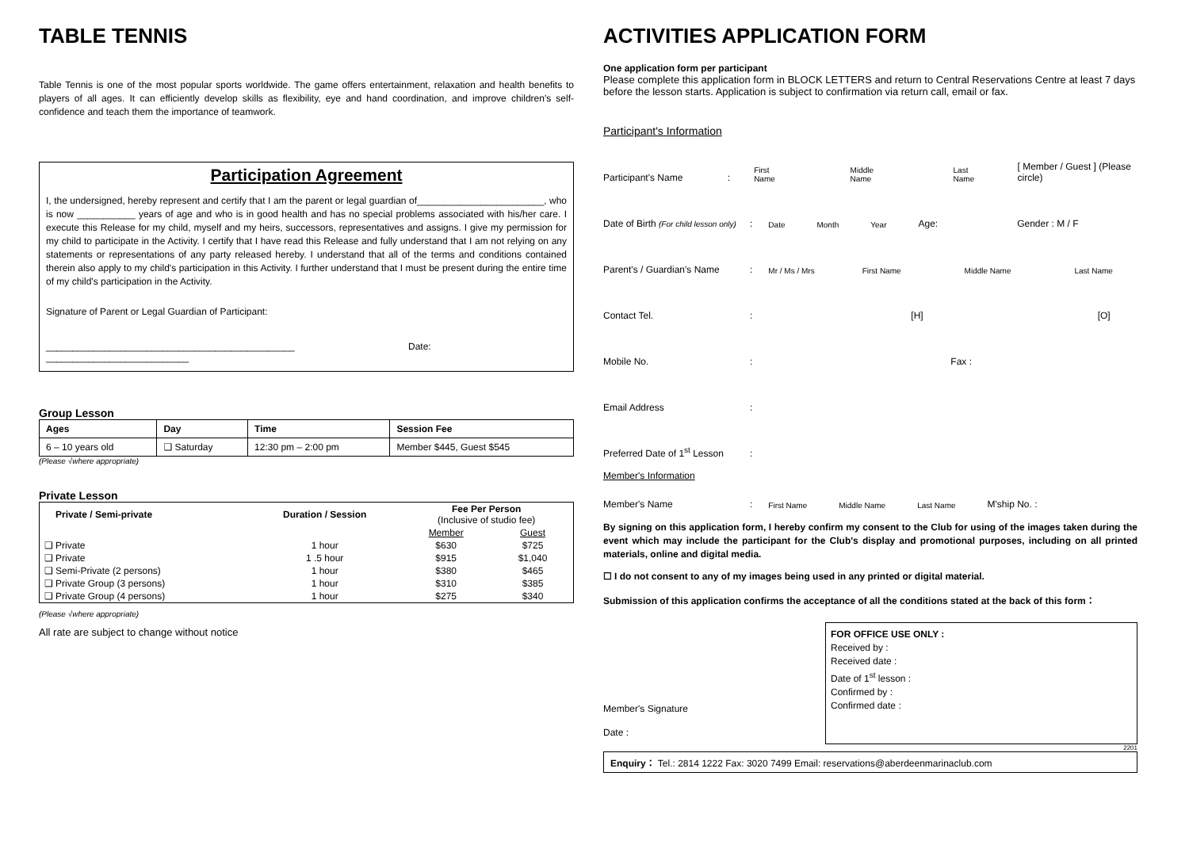TABLE TENNIS
Table Tennis is one of the most popular sports worldwide. The game offers entertainment, relaxation and health benefits to players of all ages. It can efficiently develop skills as flexibility, eye and hand coordination, and improve children's self-confidence and teach them the importance of teamwork.
Participation Agreement
I, the undersigned, hereby represent and certify that I am the parent or legal guardian of________________________, who is now ___________ years of age and who is in good health and has no special problems associated with his/her care. I execute this Release for my child, myself and my heirs, successors, representatives and assigns. I give my permission for my child to participate in the Activity. I certify that I have read this Release and fully understand that I am not relying on any statements or representations of any party released hereby. I understand that all of the terms and conditions contained therein also apply to my child's participation in this Activity. I further understand that I must be present during the entire time of my child's participation in the Activity.
Signature of Parent or Legal Guardian of Participant:
_______________________________________________ Date: ___________________________
Group Lesson
| Ages | Day | Time | Session Fee |
| --- | --- | --- | --- |
| 6 – 10 years old | ❑ Saturday | 12:30 pm – 2:00 pm | Member $445, Guest $545 |
(Please √where appropriate)
Private Lesson
| Private / Semi-private | Duration / Session | Fee Per Person (Inclusive of studio fee) | |
| --- | --- | --- | --- |
| | | Member | Guest |
| ❑ Private | 1 hour | $630 | $725 |
| ❑ Private | 1 .5 hour | $915 | $1,040 |
| ❑ Semi-Private (2 persons) | 1 hour | $380 | $465 |
| ❑ Private Group (3 persons) | 1 hour | $310 | $385 |
| ❑ Private Group (4 persons) | 1 hour | $275 | $340 |
(Please √where appropriate)
All rate are subject to change without notice
ACTIVITIES APPLICATION FORM
One application form per participant
Please complete this application form in BLOCK LETTERS and return to Central Reservations Centre at least 7 days before the lesson starts. Application is subject to confirmation via return call, email or fax.
Participant's Information
Participant's Name: First Name Middle Name Last Name [ Member / Guest ] (Please circle)
Date of Birth (For child lesson only): Date Month Year Age: Gender : M / F
Parent's / Guardian's Name: Mr / Ms / Mrs First Name Middle Name Last Name
Contact Tel.: [H] [O]
Mobile No.: Fax :
Email Address:
Preferred Date of 1<sup>st</sup> Lesson:
Member's Information
Member's Name: First Name Middle Name Last Name M'ship No. :
By signing on this application form, I hereby confirm my consent to the Club for using of the images taken during the event which may include the participant for the Club's display and promotional purposes, including on all printed materials, online and digital media.
☐ I do not consent to any of my images being used in any printed or digital material.
Submission of this application confirms the acceptance of all the conditions stated at the back of this form：
Member's Signature
Date :
FOR OFFICE USE ONLY :
Received by :
Received date :
Date of 1<sup>st</sup> lesson :
Confirmed by :
Confirmed date :
2201
Enquiry： Tel.: 2814 1222 Fax: 3020 7499 Email: reservations@aberdeenmarinaclub.com